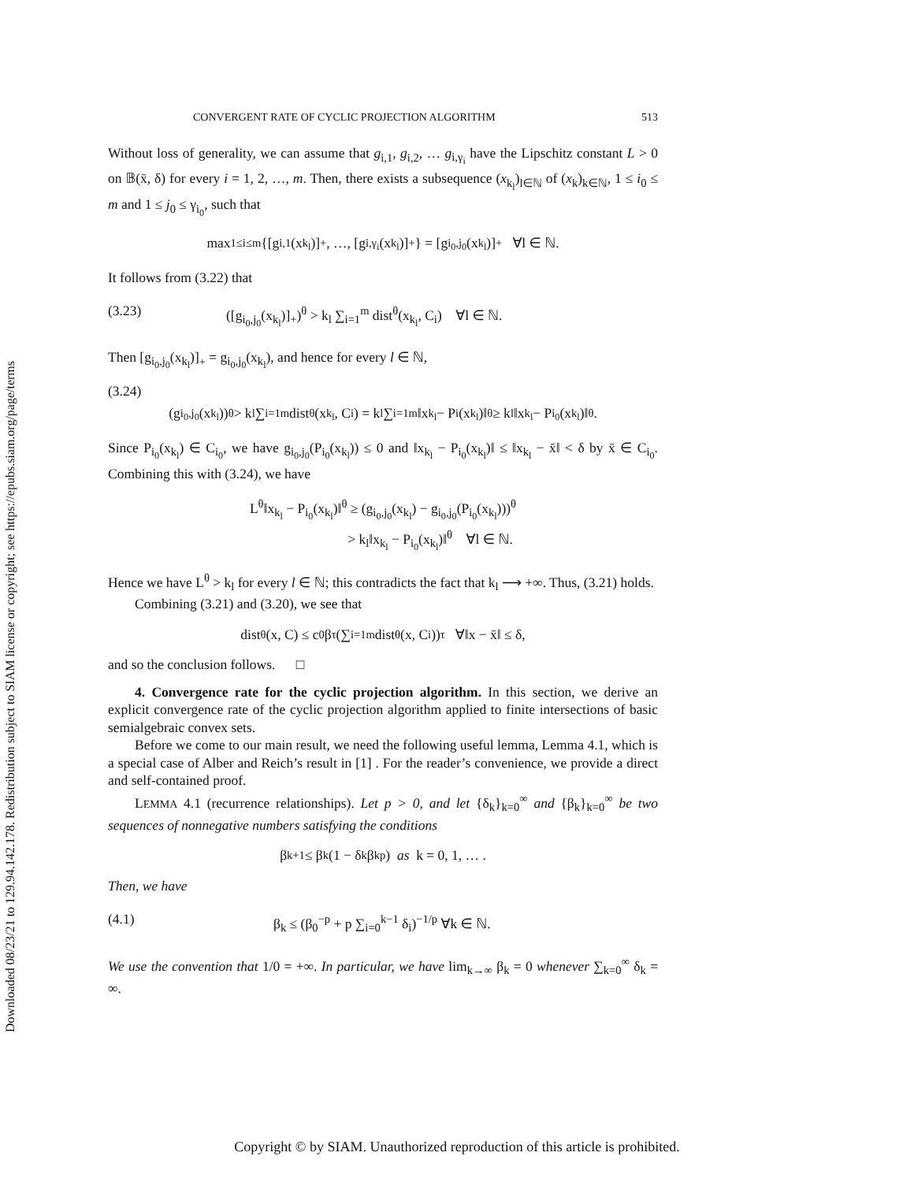Downloaded 08/23/21 to 129.94.142.178. Redistribution subject to SIAM license or copyright; see https://epubs.siam.org/page/terms
CONVERGENT RATE OF CYCLIC PROJECTION ALGORITHM 513
Without loss of generality, we can assume that g<sub>i,1</sub>, g<sub>i,2</sub>, … g<sub>i,γ<sub>i</sub></sub> have the Lipschitz constant L > 0 on 𝔹(x̄, δ) for every i = 1, 2, …, m. Then, there exists a subsequence (x<sub>k<sub>l</sub></sub>)<sub>l∈ℕ</sub> of (x<sub>k</sub>)<sub>k∈ℕ</sub>, 1 ≤ i<sub>0</sub> ≤ m and 1 ≤ j<sub>0</sub> ≤ γ<sub>i<sub>0</sub></sub>, such that
max<sub>1≤i≤m</sub> {[g<sub>i,1</sub>(x<sub>k<sub>l</sub></sub>)]<sub>+</sub>, …, [g<sub>i,γ<sub>i</sub></sub>(x<sub>k<sub>l</sub></sub>)]<sub>+</sub>} = [g<sub>i<sub>0</sub>,j<sub>0</sub></sub>(x<sub>k<sub>l</sub></sub>)]<sub>+</sub> ∀l ∈ ℕ.
It follows from (3.22) that
(3.23) ([g<sub>i<sub>0</sub>,j<sub>0</sub></sub>(x<sub>k<sub>l</sub></sub>)]<sub>+</sub>)<sup>θ</sup> > k<sub>l</sub> ∑<sub>i=1</sub><sup>m</sup> dist<sup>θ</sup>(x<sub>k<sub>l</sub></sub>, C<sub>i</sub>) ∀l ∈ ℕ.
Then [g<sub>i<sub>0</sub>,j<sub>0</sub></sub>(x<sub>k<sub>l</sub></sub>)]<sub>+</sub> = g<sub>i<sub>0</sub>,j<sub>0</sub></sub>(x<sub>k<sub>l</sub></sub>), and hence for every l ∈ ℕ,
(3.24)
(g<sub>i<sub>0</sub>,j<sub>0</sub></sub>(x<sub>k<sub>l</sub></sub>))<sup>θ</sup> > k<sub>l</sub> ∑<sub>i=1</sub><sup>m</sup> dist<sup>θ</sup>(x<sub>k<sub>l</sub></sub>, C<sub>i</sub>) = k<sub>l</sub> ∑<sub>i=1</sub><sup>m</sup> ‖x<sub>k<sub>l</sub></sub> − P<sub>i</sub>(x<sub>k<sub>l</sub></sub>)‖<sup>θ</sup> ≥ k<sub>l</sub>‖x<sub>k<sub>l</sub></sub> − P<sub>i<sub>0</sub></sub>(x<sub>k<sub>l</sub></sub>)‖<sup>θ</sup>.
Since P<sub>i<sub>0</sub></sub>(x<sub>k<sub>l</sub></sub>) ∈ C<sub>i<sub>0</sub></sub>, we have g<sub>i<sub>0</sub>,j<sub>0</sub></sub>(P<sub>i<sub>0</sub></sub>(x<sub>k<sub>l</sub></sub>)) ≤ 0 and ‖x<sub>k<sub>l</sub></sub> − P<sub>i<sub>0</sub></sub>(x<sub>k<sub>l</sub></sub>)‖ ≤ ‖x<sub>k<sub>l</sub></sub> − x̄‖ < δ by x̄ ∈ C<sub>i<sub>0</sub></sub>. Combining this with (3.24), we have
L<sup>θ</sup>‖x<sub>k<sub>l</sub></sub> − P<sub>i<sub>0</sub></sub>(x<sub>k<sub>l</sub></sub>)‖<sup>θ</sup> ≥ (g<sub>i<sub>0</sub>,j<sub>0</sub></sub>(x<sub>k<sub>l</sub></sub>) − g<sub>i<sub>0</sub>,j<sub>0</sub></sub>(P<sub>i<sub>0</sub></sub>(x<sub>k<sub>l</sub></sub>)))<sup>θ</sup>
> k<sub>l</sub>‖x<sub>k<sub>l</sub></sub> − P<sub>i<sub>0</sub></sub>(x<sub>k<sub>l</sub></sub>)‖<sup>θ</sup> ∀l ∈ ℕ.
Hence we have L<sup>θ</sup> > k<sub>l</sub> for every l ∈ ℕ; this contradicts the fact that k<sub>l</sub> ⟶ +∞. Thus, (3.21) holds.
Combining (3.21) and (3.20), we see that
dist<sup>θ</sup>(x, C) ≤ c<sub>0</sub>β<sup>τ</sup> (∑<sub>i=1</sub><sup>m</sup> dist<sup>θ</sup>(x, C<sub>i</sub>))<sup>τ</sup> ∀‖x − x̄‖ ≤ δ,
and so the conclusion follows. □
4. Convergence rate for the cyclic projection algorithm. In this section, we derive an explicit convergence rate of the cyclic projection algorithm applied to finite intersections of basic semialgebraic convex sets.
Before we come to our main result, we need the following useful lemma, Lemma 4.1, which is a special case of Alber and Reich’s result in [1] . For the reader’s convenience, we provide a direct and self-contained proof.
LEMMA 4.1 (recurrence relationships). Let p > 0, and let {δ<sub>k</sub>}<sub>k=0</sub><sup>∞</sup> and {β<sub>k</sub>}<sub>k=0</sub><sup>∞</sup> be two sequences of nonnegative numbers satisfying the conditions
β<sub>k+1</sub> ≤ β<sub>k</sub>(1 − δ<sub>k</sub>β<sub>k</sub><sup>p</sup>) as k = 0, 1, … .
Then, we have
(4.1) β<sub>k</sub> ≤ (β<sub>0</sub><sup>−p</sup> + p ∑<sub>i=0</sub><sup>k−1</sup> δ<sub>i</sub>)<sup>−1/p</sup> ∀k ∈ ℕ.
We use the convention that 1/0 = +∞. In particular, we have lim<sub>k→∞</sub> β<sub>k</sub> = 0 whenever ∑<sub>k=0</sub><sup>∞</sup> δ<sub>k</sub> = ∞.
Copyright © by SIAM. Unauthorized reproduction of this article is prohibited.